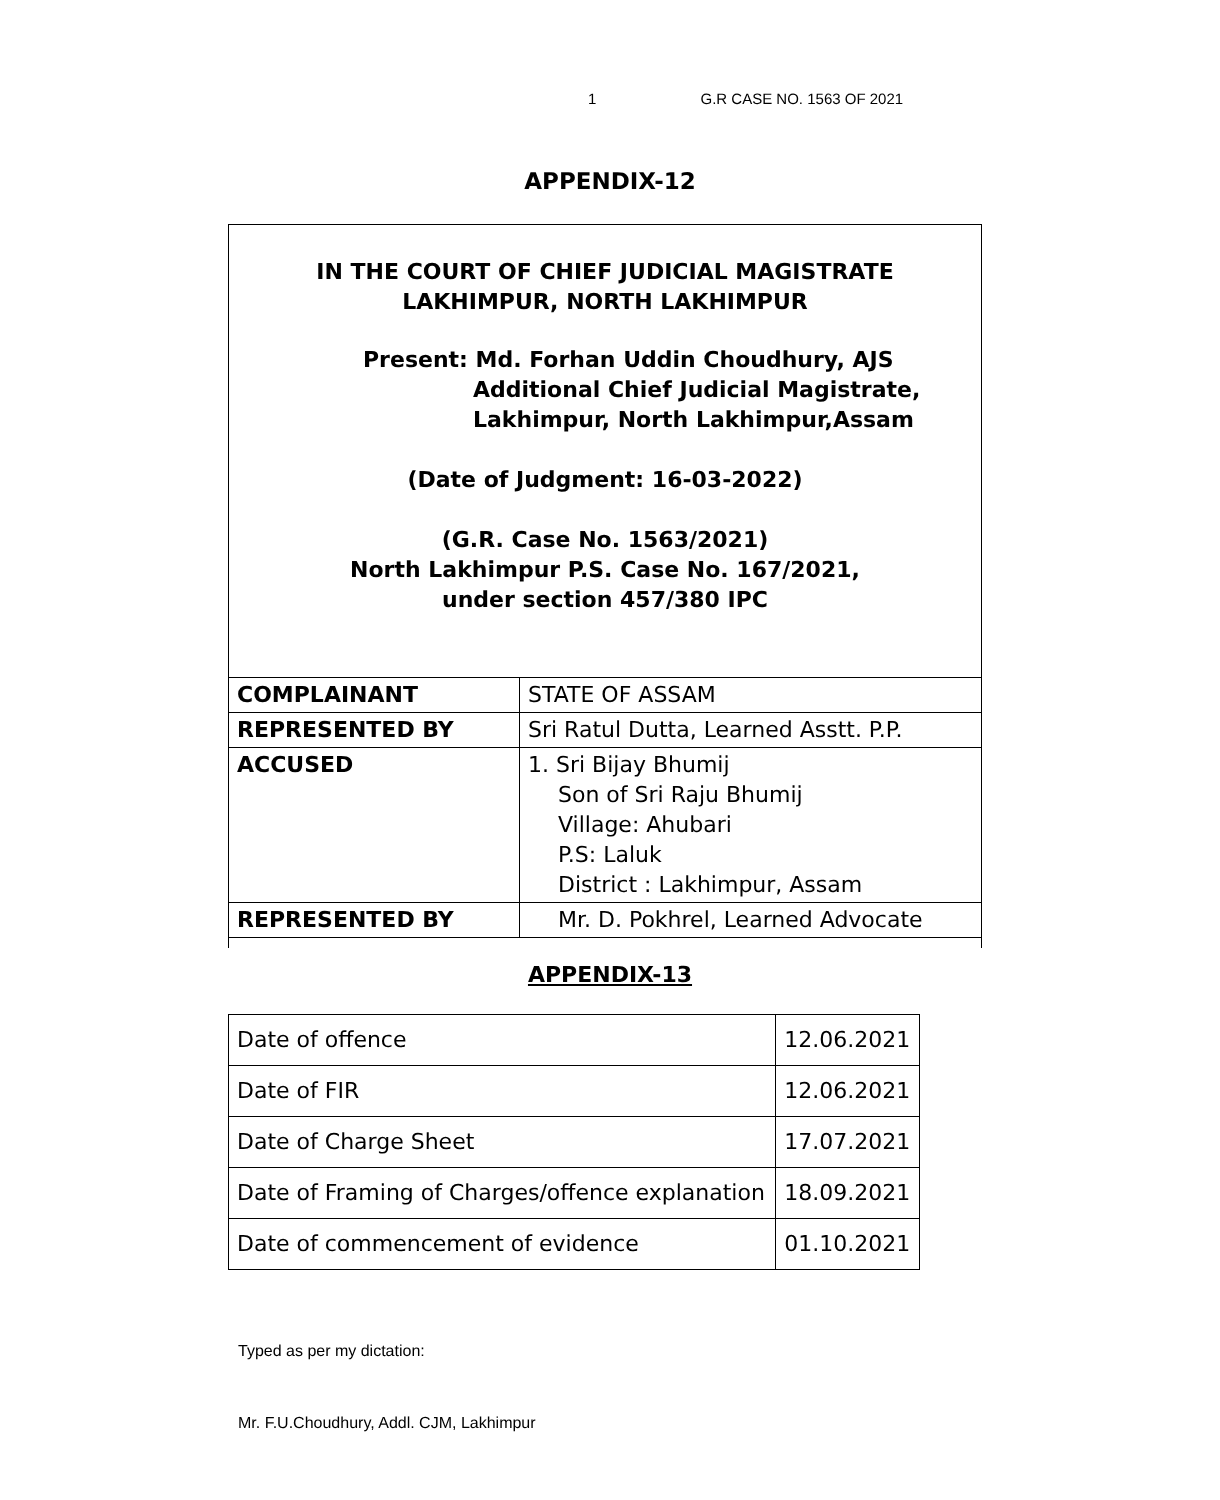1 G.R CASE NO. 1563 OF 2021
APPENDIX-12
IN THE COURT OF CHIEF JUDICIAL MAGISTRATE
LAKHIMPUR, NORTH LAKHIMPUR
Present: Md. Forhan Uddin Choudhury, AJS
Additional Chief Judicial Magistrate,
Lakhimpur, North Lakhimpur,Assam
(Date of Judgment: 16-03-2022)
(G.R. Case No. 1563/2021)
North Lakhimpur P.S. Case No. 167/2021,
under section 457/380 IPC
| COMPLAINANT | STATE OF ASSAM |
| REPRESENTED BY | Sri Ratul Dutta, Learned Asstt. P.P. |
| ACCUSED | 1. Sri Bijay Bhumij Son of Sri Raju Bhumij Village: Ahubari P.S: Laluk District : Lakhimpur, Assam |
| REPRESENTED BY | Mr. D. Pokhrel, Learned Advocate |
APPENDIX-13
| Date of offence | 12.06.2021 |
| Date of FIR | 12.06.2021 |
| Date of Charge Sheet | 17.07.2021 |
| Date of Framing of Charges/offence explanation | 18.09.2021 |
| Date of commencement of evidence | 01.10.2021 |
Typed as per my dictation:
Mr. F.U.Choudhury, Addl. CJM, Lakhimpur